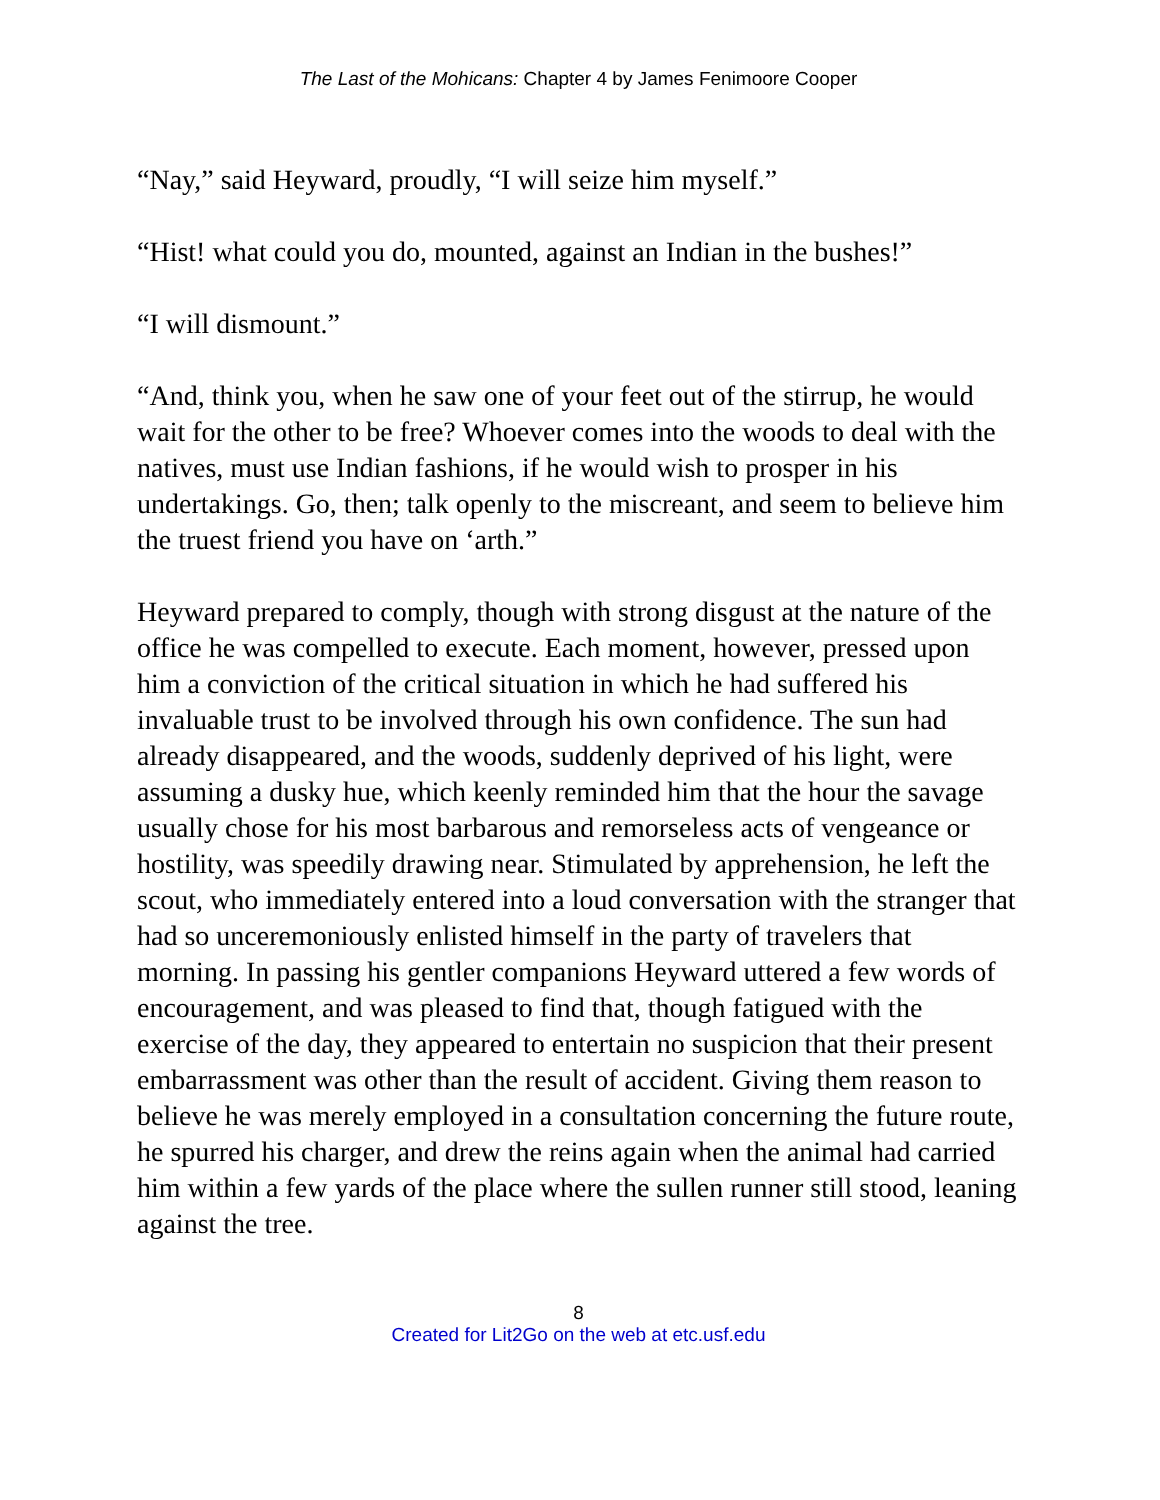The Last of the Mohicans: Chapter 4 by James Fenimoore Cooper
“Nay,” said Heyward, proudly, “I will seize him myself.”
“Hist! what could you do, mounted, against an Indian in the bushes!”
“I will dismount.”
“And, think you, when he saw one of your feet out of the stirrup, he would wait for the other to be free? Whoever comes into the woods to deal with the natives, must use Indian fashions, if he would wish to prosper in his undertakings. Go, then; talk openly to the miscreant, and seem to believe him the truest friend you have on ‘arth.”
Heyward prepared to comply, though with strong disgust at the nature of the office he was compelled to execute. Each moment, however, pressed upon him a conviction of the critical situation in which he had suffered his invaluable trust to be involved through his own confidence. The sun had already disappeared, and the woods, suddenly deprived of his light, were assuming a dusky hue, which keenly reminded him that the hour the savage usually chose for his most barbarous and remorseless acts of vengeance or hostility, was speedily drawing near. Stimulated by apprehension, he left the scout, who immediately entered into a loud conversation with the stranger that had so unceremoniously enlisted himself in the party of travelers that morning. In passing his gentler companions Heyward uttered a few words of encouragement, and was pleased to find that, though fatigued with the exercise of the day, they appeared to entertain no suspicion that their present embarrassment was other than the result of accident. Giving them reason to believe he was merely employed in a consultation concerning the future route, he spurred his charger, and drew the reins again when the animal had carried him within a few yards of the place where the sullen runner still stood, leaning against the tree.
8
Created for Lit2Go on the web at etc.usf.edu